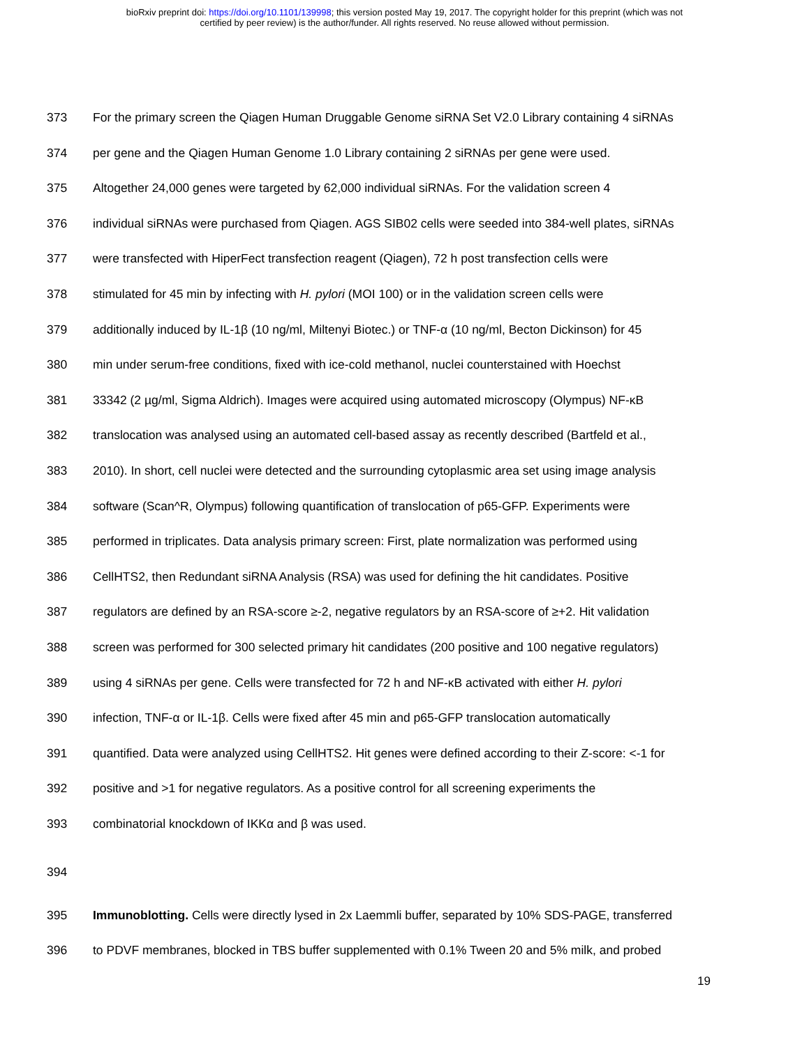bioRxiv preprint doi: https://doi.org/10.1101/139998; this version posted May 19, 2017. The copyright holder for this preprint (which was not
certified by peer review) is the author/funder. All rights reserved. No reuse allowed without permission.
373 For the primary screen the Qiagen Human Druggable Genome siRNA Set V2.0 Library containing 4 siRNAs
374 per gene and the Qiagen Human Genome 1.0 Library containing 2 siRNAs per gene were used.
375 Altogether 24,000 genes were targeted by 62,000 individual siRNAs. For the validation screen 4
376 individual siRNAs were purchased from Qiagen. AGS SIB02 cells were seeded into 384-well plates, siRNAs
377 were transfected with HiperFect transfection reagent (Qiagen), 72 h post transfection cells were
378 stimulated for 45 min by infecting with H. pylori (MOI 100) or in the validation screen cells were
379 additionally induced by IL-1β (10 ng/ml, Miltenyi Biotec.) or TNF-α (10 ng/ml, Becton Dickinson) for 45
380 min under serum-free conditions, fixed with ice-cold methanol, nuclei counterstained with Hoechst
381 33342 (2 µg/ml, Sigma Aldrich). Images were acquired using automated microscopy (Olympus) NF-κB
382 translocation was analysed using an automated cell-based assay as recently described (Bartfeld et al.,
383 2010). In short, cell nuclei were detected and the surrounding cytoplasmic area set using image analysis
384 software (Scan^R, Olympus) following quantification of translocation of p65-GFP. Experiments were
385 performed in triplicates. Data analysis primary screen: First, plate normalization was performed using
386 CellHTS2, then Redundant siRNA Analysis (RSA) was used for defining the hit candidates. Positive
387 regulators are defined by an RSA-score ≥-2, negative regulators by an RSA-score of ≥+2. Hit validation
388 screen was performed for 300 selected primary hit candidates (200 positive and 100 negative regulators)
389 using 4 siRNAs per gene. Cells were transfected for 72 h and NF-κB activated with either H. pylori
390 infection, TNF-α or IL-1β. Cells were fixed after 45 min and p65-GFP translocation automatically
391 quantified. Data were analyzed using CellHTS2. Hit genes were defined according to their Z-score: <-1 for
392 positive and >1 for negative regulators. As a positive control for all screening experiments the
393 combinatorial knockdown of IKKα and β was used.
394
395 Immunoblotting. Cells were directly lysed in 2x Laemmli buffer, separated by 10% SDS-PAGE, transferred
396 to PDVF membranes, blocked in TBS buffer supplemented with 0.1% Tween 20 and 5% milk, and probed
19